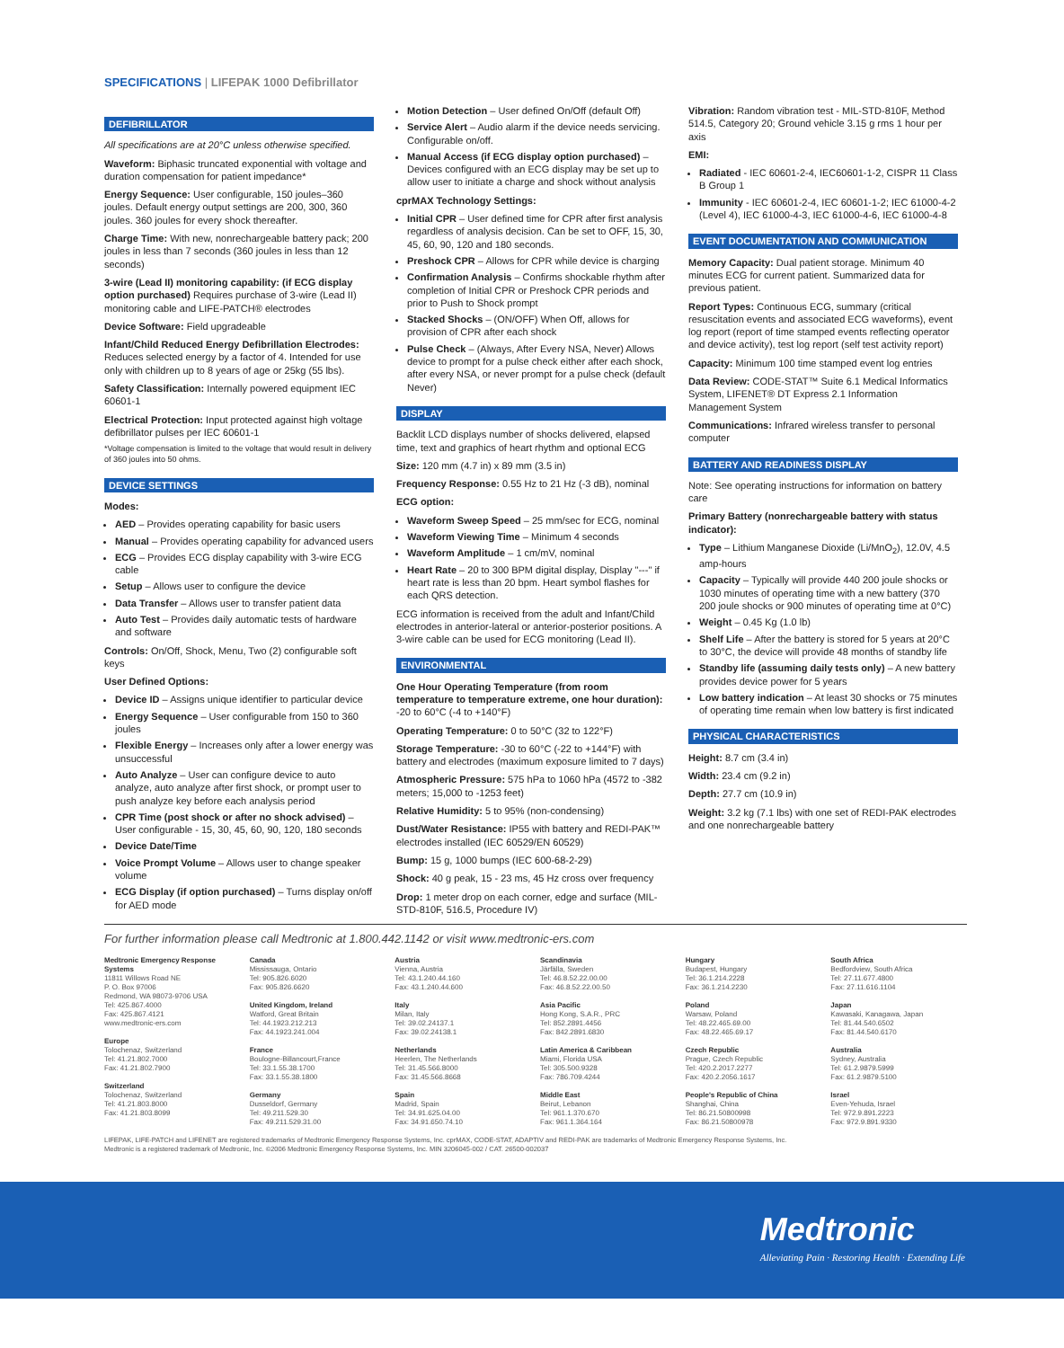SPECIFICATIONS | LIFEPAK 1000 Defibrillator
DEFIBRILLATOR
All specifications are at 20°C unless otherwise specified.
Waveform: Biphasic truncated exponential with voltage and duration compensation for patient impedance*
Energy Sequence: User configurable, 150 joules–360 joules. Default energy output settings are 200, 300, 360 joules. 360 joules for every shock thereafter.
Charge Time: With new, nonrechargeable battery pack; 200 joules in less than 7 seconds (360 joules in less than 12 seconds)
3-wire (Lead II) monitoring capability: (if ECG display option purchased) Requires purchase of 3-wire (Lead II) monitoring cable and LIFE-PATCH® electrodes
Device Software: Field upgradeable
Infant/Child Reduced Energy Defibrillation Electrodes: Reduces selected energy by a factor of 4. Intended for use only with children up to 8 years of age or 25kg (55 lbs).
Safety Classification: Internally powered equipment IEC 60601-1
Electrical Protection: Input protected against high voltage defibrillator pulses per IEC 60601-1
*Voltage compensation is limited to the voltage that would result in delivery of 360 joules into 50 ohms.
DEVICE SETTINGS
Modes:
AED – Provides operating capability for basic users
Manual – Provides operating capability for advanced users
ECG – Provides ECG display capability with 3-wire ECG cable
Setup – Allows user to configure the device
Data Transfer – Allows user to transfer patient data
Auto Test – Provides daily automatic tests of hardware and software
Controls: On/Off, Shock, Menu, Two (2) configurable soft keys
User Defined Options:
Device ID – Assigns unique identifier to particular device
Energy Sequence – User configurable from 150 to 360 joules
Flexible Energy – Increases only after a lower energy was unsuccessful
Auto Analyze – User can configure device to auto analyze, auto analyze after first shock, or prompt user to push analyze key before each analysis period
CPR Time (post shock or after no shock advised) – User configurable - 15, 30, 45, 60, 90, 120, 180 seconds
Device Date/Time
Voice Prompt Volume – Allows user to change speaker volume
ECG Display (if option purchased) – Turns display on/off for AED mode
Motion Detection – User defined On/Off (default Off)
Service Alert – Audio alarm if the device needs servicing. Configurable on/off.
Manual Access (if ECG display option purchased) – Devices configured with an ECG display may be set up to allow user to initiate a charge and shock without analysis
cprMAX Technology Settings:
Initial CPR – User defined time for CPR after first analysis regardless of analysis decision. Can be set to OFF, 15, 30, 45, 60, 90, 120 and 180 seconds.
Preshock CPR – Allows for CPR while device is charging
Confirmation Analysis – Confirms shockable rhythm after completion of Initial CPR or Preshock CPR periods and prior to Push to Shock prompt
Stacked Shocks – (ON/OFF) When Off, allows for provision of CPR after each shock
Pulse Check – (Always, After Every NSA, Never) Allows device to prompt for a pulse check either after each shock, after every NSA, or never prompt for a pulse check (default Never)
DISPLAY
Backlit LCD displays number of shocks delivered, elapsed time, text and graphics of heart rhythm and optional ECG
Size: 120 mm (4.7 in) x 89 mm (3.5 in)
Frequency Response: 0.55 Hz to 21 Hz (-3 dB), nominal
ECG option:
Waveform Sweep Speed – 25 mm/sec for ECG, nominal
Waveform Viewing Time – Minimum 4 seconds
Waveform Amplitude – 1 cm/mV, nominal
Heart Rate – 20 to 300 BPM digital display, Display "---" if heart rate is less than 20 bpm. Heart symbol flashes for each QRS detection.
ECG information is received from the adult and Infant/Child electrodes in anterior-lateral or anterior-posterior positions. A 3-wire cable can be used for ECG monitoring (Lead II).
ENVIRONMENTAL
One Hour Operating Temperature (from room temperature to temperature extreme, one hour duration): -20 to 60°C (-4 to +140°F)
Operating Temperature: 0 to 50°C (32 to 122°F)
Storage Temperature: -30 to 60°C (-22 to +144°F) with battery and electrodes (maximum exposure limited to 7 days)
Atmospheric Pressure: 575 hPa to 1060 hPa (4572 to -382 meters; 15,000 to -1253 feet)
Relative Humidity: 5 to 95% (non-condensing)
Dust/Water Resistance: IP55 with battery and REDI-PAK™ electrodes installed (IEC 60529/EN 60529)
Bump: 15 g, 1000 bumps (IEC 600-68-2-29)
Shock: 40 g peak, 15 - 23 ms, 45 Hz cross over frequency
Drop: 1 meter drop on each corner, edge and surface (MIL-STD-810F, 516.5, Procedure IV)
Vibration: Random vibration test - MIL-STD-810F, Method 514.5, Category 20; Ground vehicle 3.15 g rms 1 hour per axis
EMI:
Radiated - IEC 60601-2-4, IEC60601-1-2, CISPR 11 Class B Group 1
Immunity - IEC 60601-2-4, IEC 60601-1-2; IEC 61000-4-2 (Level 4), IEC 61000-4-3, IEC 61000-4-6, IEC 61000-4-8
EVENT DOCUMENTATION AND COMMUNICATION
Memory Capacity: Dual patient storage. Minimum 40 minutes ECG for current patient. Summarized data for previous patient.
Report Types: Continuous ECG, summary (critical resuscitation events and associated ECG waveforms), event log report (report of time stamped events reflecting operator and device activity), test log report (self test activity report)
Capacity: Minimum 100 time stamped event log entries
Data Review: CODE-STAT™ Suite 6.1 Medical Informatics System, LIFENET® DT Express 2.1 Information Management System
Communications: Infrared wireless transfer to personal computer
BATTERY AND READINESS DISPLAY
Note: See operating instructions for information on battery care
Primary Battery (nonrechargeable battery with status indicator):
Type – Lithium Manganese Dioxide (Li/MnO<sub>2</sub>), 12.0V, 4.5 amp-hours
Capacity – Typically will provide 440 200 joule shocks or 1030 minutes of operating time with a new battery (370 200 joule shocks or 900 minutes of operating time at 0°C)
Weight – 0.45 Kg (1.0 lb)
Shelf Life – After the battery is stored for 5 years at 20°C to 30°C, the device will provide 48 months of standby life
Standby life (assuming daily tests only) – A new battery provides device power for 5 years
Low battery indication – At least 30 shocks or 75 minutes of operating time remain when low battery is first indicated
PHYSICAL CHARACTERISTICS
Height: 8.7 cm (3.4 in)
Width: 23.4 cm (9.2 in)
Depth: 27.7 cm (10.9 in)
Weight: 3.2 kg (7.1 lbs) with one set of REDI-PAK electrodes and one nonrechargeable battery
For further information please call Medtronic at 1.800.442.1142 or visit www.medtronic-ers.com
Medtronic Emergency Response Systems
11811 Willows Road NE
P. O. Box 97006
Redmond, WA 98073-9706 USA
Tel: 425.867.4000
Fax: 425.867.4121
www.medtronic-ers.com
Europe
Tolochenaz, Switzerland
Tel: 41.21.802.7000
Fax: 41.21.802.7900
Switzerland
Tolochenaz, Switzerland
Tel: 41.21.803.8000
Fax: 41.21.803.8099
Canada
Mississauga, Ontario
Tel: 905.826.6020
Fax: 905.826.6620
United Kingdom, Ireland
Watford, Great Britain
Tel: 44.1923.212.213
Fax: 44.1923.241.004
France
Boulogne-Billancourt,France
Tel: 33.1.55.38.1700
Fax: 33.1.55.38.1800
Germany
Dusseldorf, Germany
Tel: 49.211.529.30
Fax: 49.211.529.31.00
Austria
Vienna, Austria
Tel: 43.1.240.44.160
Fax: 43.1.240.44.600
Italy
Milan, Italy
Tel: 39.02.24137.1
Fax: 39.02.24138.1
Netherlands
Heerlen, The Netherlands
Tel: 31.45.566.8000
Fax: 31.45.566.8668
Spain
Madrid, Spain
Tel: 34.91.625.04.00
Fax: 34.91.650.74.10
Scandinavia
Järfälla, Sweden
Tel: 46.8.52.22.00.00
Fax: 46.8.52.22.00.50
Asia Pacific
Hong Kong, S.A.R., PRC
Tel: 852.2891.4456
Fax: 842.2891.6830
Latin America & Caribbean
Miami, Florida USA
Tel: 305.500.9328
Fax: 786.709.4244
Middle East
Beirut, Lebanon
Tel: 961.1.370.670
Fax: 961.1.364.164
Hungary
Budapest, Hungary
Tel: 36.1.214.2228
Fax: 36.1.214.2230
Poland
Warsaw, Poland
Tel: 48.22.465.69.00
Fax: 48.22.465.69.17
Czech Republic
Prague, Czech Republic
Tel: 420.2.2017.2277
Fax: 420.2.2056.1617
People's Republic of China
Shanghai, China
Tel: 86.21.50800998
Fax: 86.21.50800978
South Africa
Bedfordview, South Africa
Tel: 27.11.677.4800
Fax: 27.11.616.1104
Japan
Kawasaki, Kanagawa, Japan
Tel: 81.44.540.6502
Fax: 81.44.540.6170
Australia
Sydney, Australia
Tel: 61.2.9879.5999
Fax: 61.2.9879.5100
Israel
Even-Yehuda, Israel
Tel: 972.9.891.2223
Fax: 972.9.891.9330
LIFEPAK, LIFE-PATCH and LIFENET are registered trademarks of Medtronic Emergency Response Systems, Inc. cprMAX, CODE-STAT, ADAPTIV and REDI-PAK are trademarks of Medtronic Emergency Response Systems, Inc.
Medtronic is a registered trademark of Medtronic, Inc. ©2006 Medtronic Emergency Response Systems, Inc. MIN 3206045-002 / CAT. 26500-002037
Medtronic
Alleviating Pain · Restoring Health · Extending Life